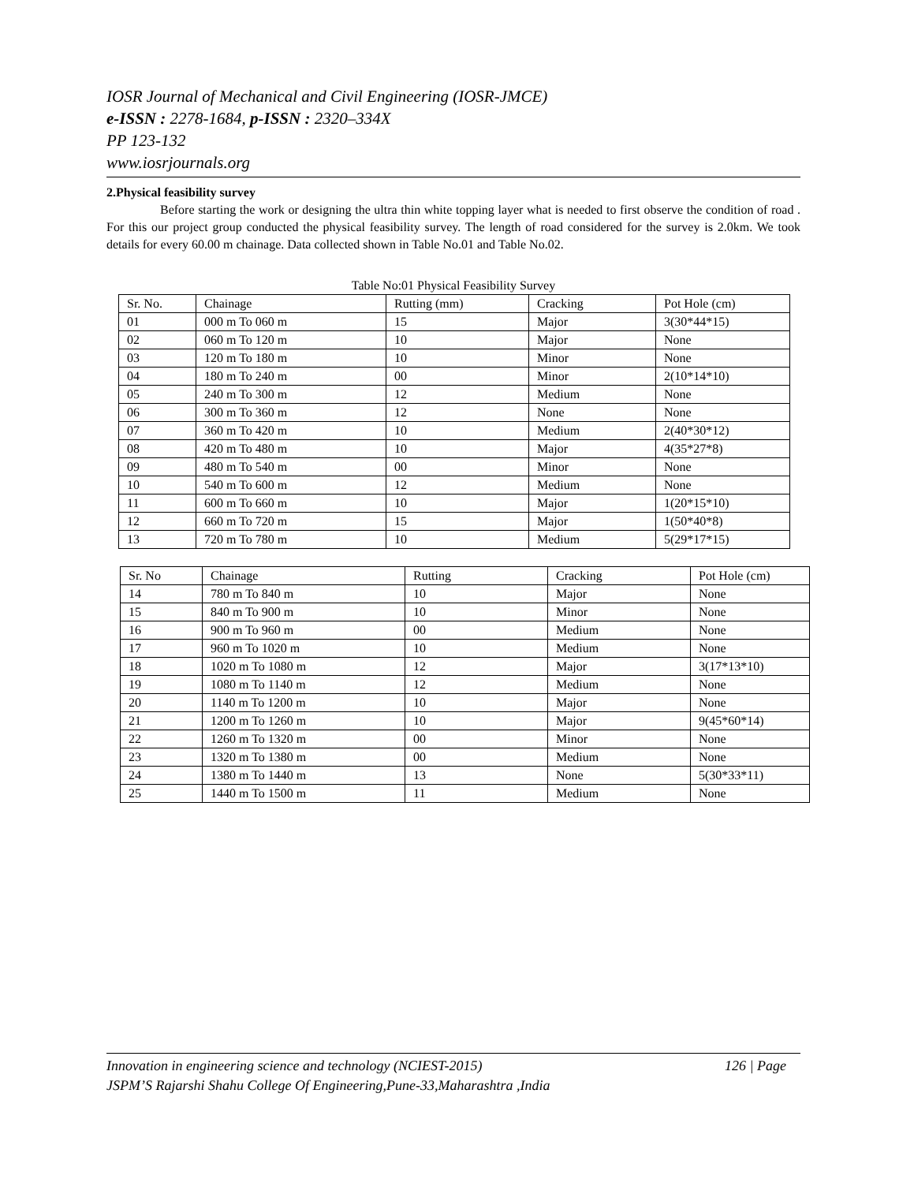IOSR Journal of Mechanical and Civil Engineering (IOSR-JMCE)
e-ISSN : 2278-1684, p-ISSN : 2320–334X
PP 123-132
www.iosrjournals.org
2.Physical feasibility survey
Before starting the work or designing the ultra thin white topping layer what is needed to first observe the condition of road . For this our project group conducted the physical feasibility survey. The length of road considered for the survey is 2.0km. We took details for every 60.00 m chainage. Data collected shown in Table No.01 and Table No.02.
Table No:01 Physical Feasibility Survey
| Sr. No. | Chainage | Rutting (mm) | Cracking | Pot Hole (cm) |
| 01 | 000 m To 060 m | 15 | Major | 3(30*44*15) |
| 02 | 060 m To 120 m | 10 | Major | None |
| 03 | 120 m To 180 m | 10 | Minor | None |
| 04 | 180 m To 240 m | 00 | Minor | 2(10*14*10) |
| 05 | 240 m To 300 m | 12 | Medium | None |
| 06 | 300 m To 360 m | 12 | None | None |
| 07 | 360 m To 420 m | 10 | Medium | 2(40*30*12) |
| 08 | 420 m To 480 m | 10 | Major | 4(35*27*8) |
| 09 | 480 m To 540 m | 00 | Minor | None |
| 10 | 540 m To 600 m | 12 | Medium | None |
| 11 | 600 m To 660 m | 10 | Major | 1(20*15*10) |
| 12 | 660 m To 720 m | 15 | Major | 1(50*40*8) |
| 13 | 720 m To 780 m | 10 | Medium | 5(29*17*15) |
| Sr. No | Chainage | Rutting | Cracking | Pot Hole (cm) |
| 14 | 780 m To 840 m | 10 | Major | None |
| 15 | 840 m To 900 m | 10 | Minor | None |
| 16 | 900 m To 960 m | 00 | Medium | None |
| 17 | 960 m To 1020 m | 10 | Medium | None |
| 18 | 1020 m To 1080 m | 12 | Major | 3(17*13*10) |
| 19 | 1080 m To 1140 m | 12 | Medium | None |
| 20 | 1140 m To 1200 m | 10 | Major | None |
| 21 | 1200 m To 1260 m | 10 | Major | 9(45*60*14) |
| 22 | 1260 m To 1320 m | 00 | Minor | None |
| 23 | 1320 m To 1380 m | 00 | Medium | None |
| 24 | 1380 m To 1440 m | 13 | None | 5(30*33*11) |
| 25 | 1440 m To 1500 m | 11 | Medium | None |
Innovation in engineering science and technology (NCIEST-2015) 126 | Page
JSPM’S Rajarshi Shahu College Of Engineering,Pune-33,Maharashtra ,India